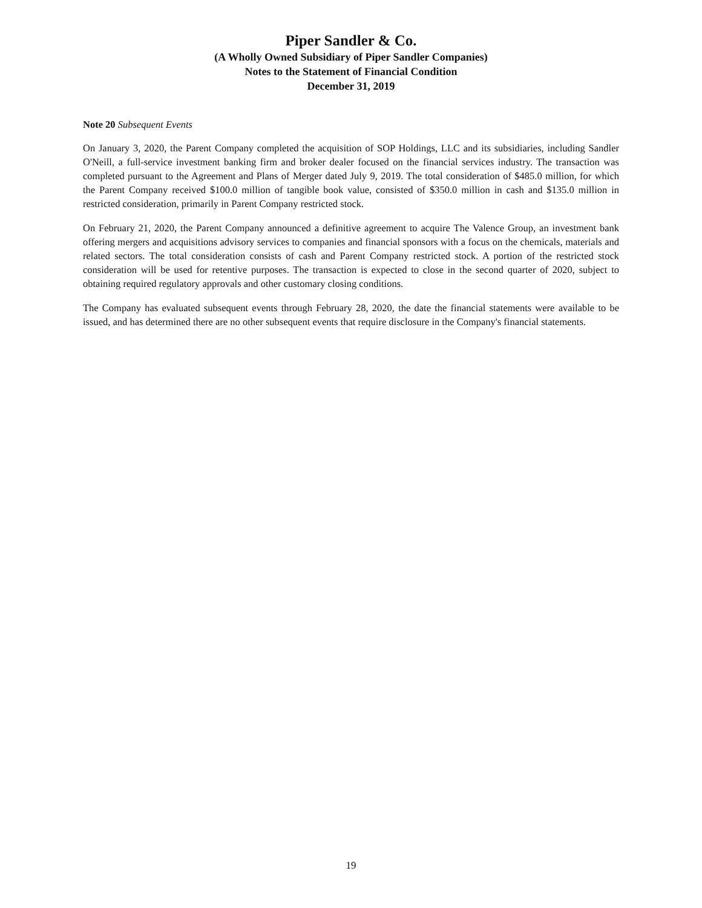Piper Sandler & Co.
(A Wholly Owned Subsidiary of Piper Sandler Companies)
Notes to the Statement of Financial Condition
December 31, 2019
Note 20 Subsequent Events
On January 3, 2020, the Parent Company completed the acquisition of SOP Holdings, LLC and its subsidiaries, including Sandler O'Neill, a full-service investment banking firm and broker dealer focused on the financial services industry. The transaction was completed pursuant to the Agreement and Plans of Merger dated July 9, 2019. The total consideration of $485.0 million, for which the Parent Company received $100.0 million of tangible book value, consisted of $350.0 million in cash and $135.0 million in restricted consideration, primarily in Parent Company restricted stock.
On February 21, 2020, the Parent Company announced a definitive agreement to acquire The Valence Group, an investment bank offering mergers and acquisitions advisory services to companies and financial sponsors with a focus on the chemicals, materials and related sectors. The total consideration consists of cash and Parent Company restricted stock. A portion of the restricted stock consideration will be used for retentive purposes. The transaction is expected to close in the second quarter of 2020, subject to obtaining required regulatory approvals and other customary closing conditions.
The Company has evaluated subsequent events through February 28, 2020, the date the financial statements were available to be issued, and has determined there are no other subsequent events that require disclosure in the Company's financial statements.
19